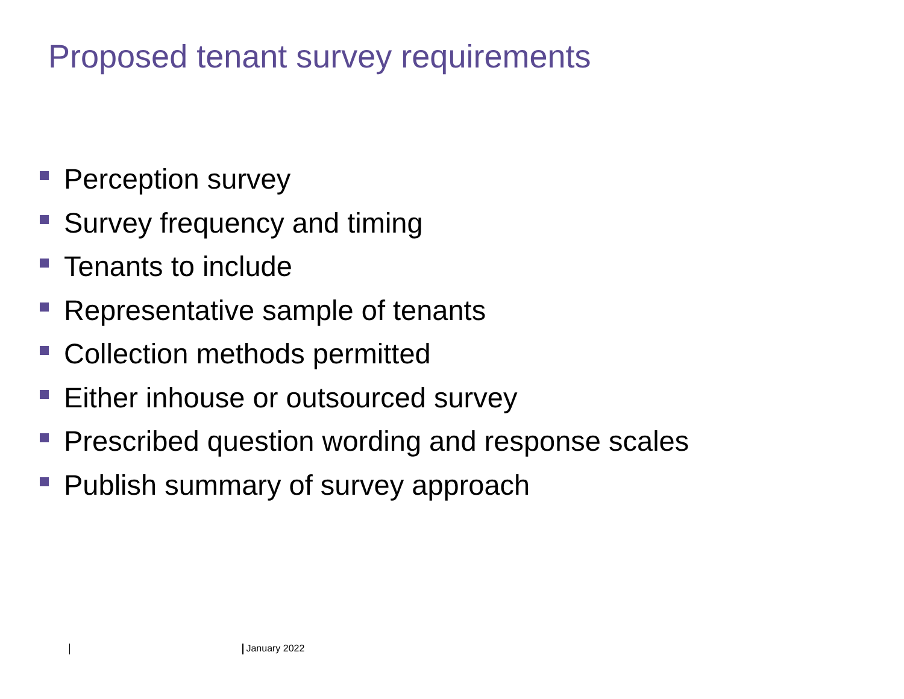Proposed tenant survey requirements
Perception survey
Survey frequency and timing
Tenants to include
Representative sample of tenants
Collection methods permitted
Either inhouse or outsourced survey
Prescribed question wording and response scales
Publish summary of survey approach
January 2022